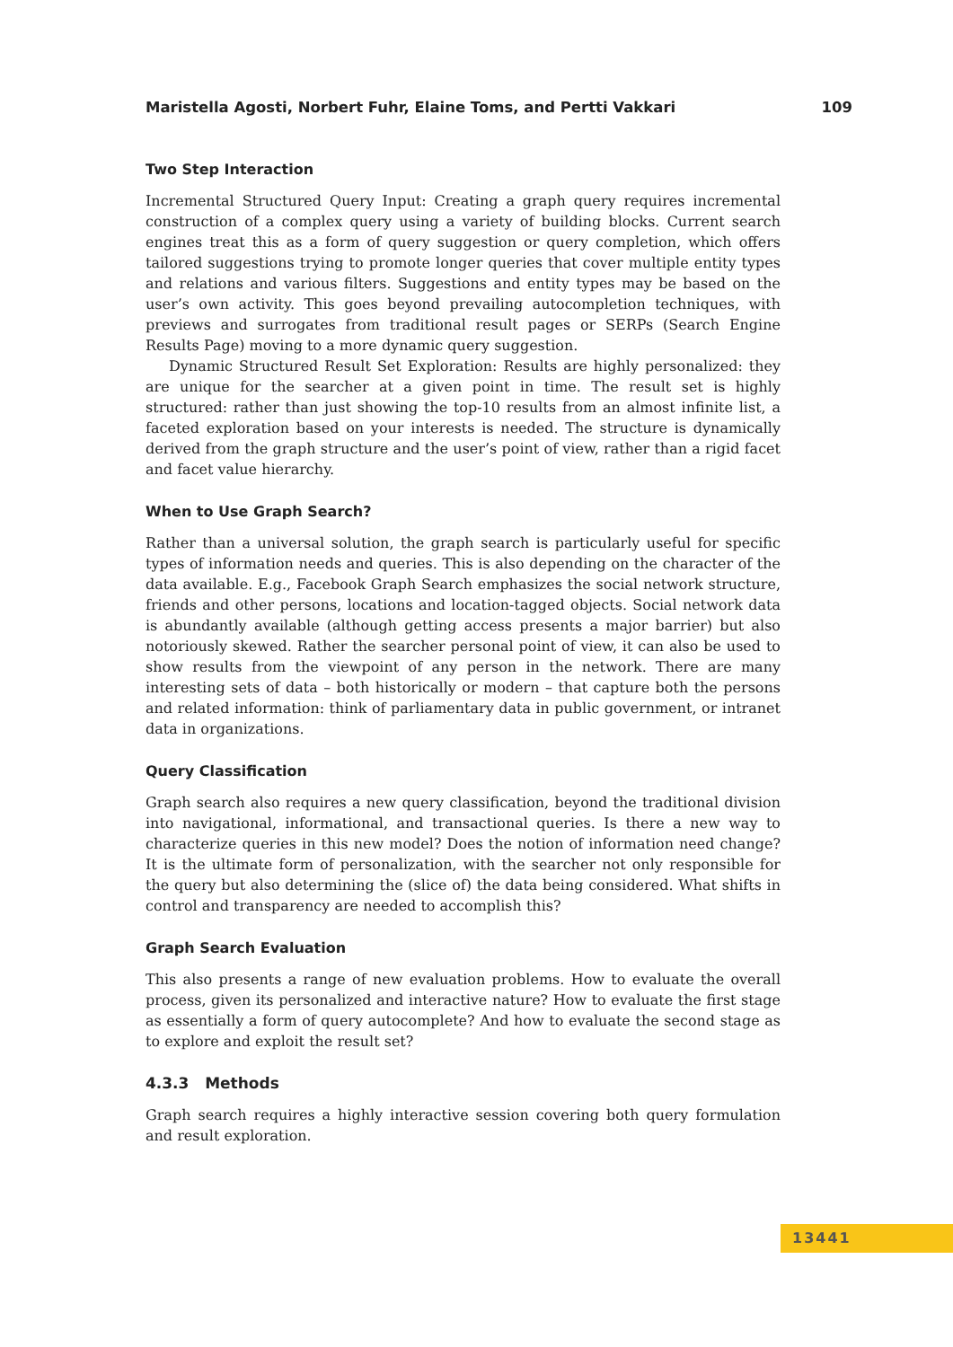Maristella Agosti, Norbert Fuhr, Elaine Toms, and Pertti Vakkari 109
Two Step Interaction
Incremental Structured Query Input: Creating a graph query requires incremental construction of a complex query using a variety of building blocks. Current search engines treat this as a form of query suggestion or query completion, which offers tailored suggestions trying to promote longer queries that cover multiple entity types and relations and various filters. Suggestions and entity types may be based on the user’s own activity. This goes beyond prevailing autocompletion techniques, with previews and surrogates from traditional result pages or SERPs (Search Engine Results Page) moving to a more dynamic query suggestion.
Dynamic Structured Result Set Exploration: Results are highly personalized: they are unique for the searcher at a given point in time. The result set is highly structured: rather than just showing the top-10 results from an almost infinite list, a faceted exploration based on your interests is needed. The structure is dynamically derived from the graph structure and the user’s point of view, rather than a rigid facet and facet value hierarchy.
When to Use Graph Search?
Rather than a universal solution, the graph search is particularly useful for specific types of information needs and queries. This is also depending on the character of the data available. E.g., Facebook Graph Search emphasizes the social network structure, friends and other persons, locations and location-tagged objects. Social network data is abundantly available (although getting access presents a major barrier) but also notoriously skewed. Rather the searcher personal point of view, it can also be used to show results from the viewpoint of any person in the network. There are many interesting sets of data – both historically or modern – that capture both the persons and related information: think of parliamentary data in public government, or intranet data in organizations.
Query Classification
Graph search also requires a new query classification, beyond the traditional division into navigational, informational, and transactional queries. Is there a new way to characterize queries in this new model? Does the notion of information need change? It is the ultimate form of personalization, with the searcher not only responsible for the query but also determining the (slice of) the data being considered. What shifts in control and transparency are needed to accomplish this?
Graph Search Evaluation
This also presents a range of new evaluation problems. How to evaluate the overall process, given its personalized and interactive nature? How to evaluate the first stage as essentially a form of query autocomplete? And how to evaluate the second stage as to explore and exploit the result set?
4.3.3 Methods
Graph search requires a highly interactive session covering both query formulation and result exploration.
13441